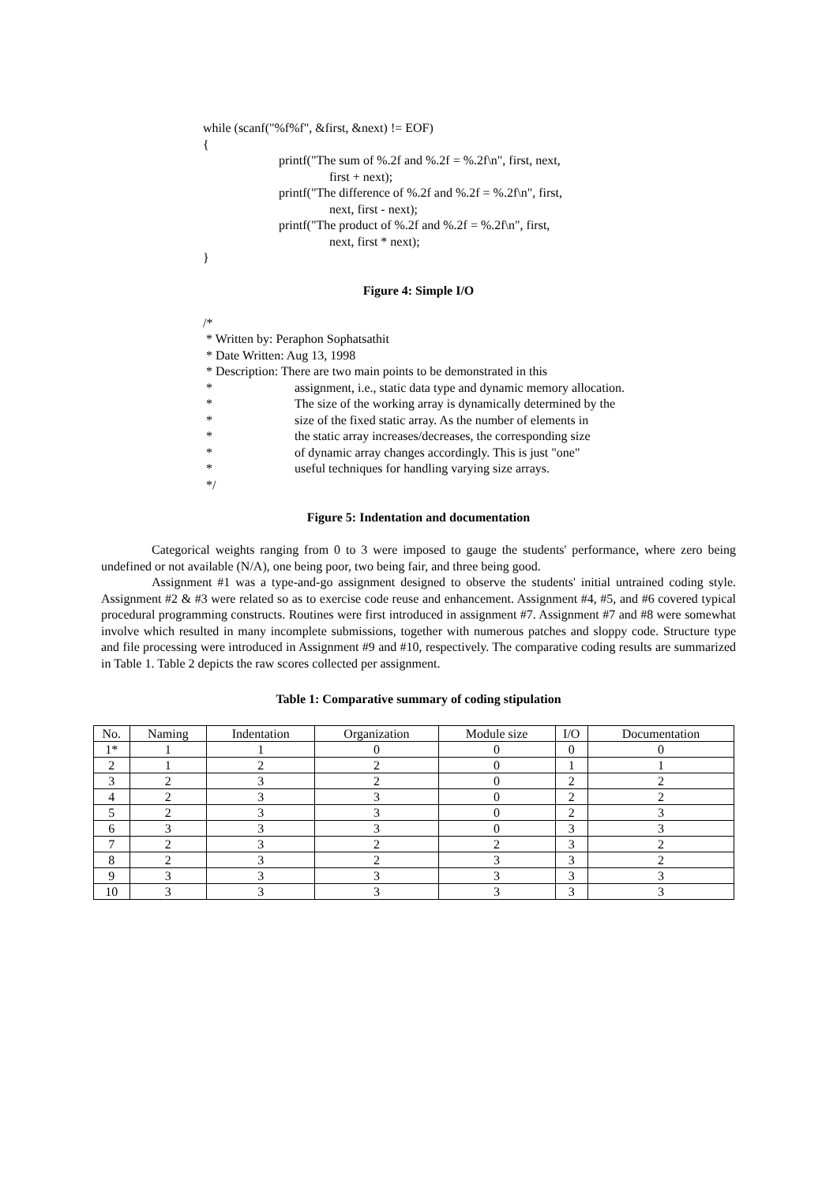while (scanf("%f%f", &first, &next) != EOF)
{
printf("The sum of %.2f and %.2f = %.2f\n", first, next,
first + next);
printf("The difference of %.2f and %.2f = %.2f\n", first,
next, first - next);
printf("The product of %.2f and %.2f = %.2f\n", first,
next, first * next);
}
Figure 4: Simple I/O
/*
* Written by: Peraphon Sophatsathit
* Date Written: Aug 13, 1998
* Description: There are two main points to be demonstrated in this
* assignment, i.e., static data type and dynamic memory allocation.
* The size of the working array is dynamically determined by the
* size of the fixed static array. As the number of elements in
* the static array increases/decreases, the corresponding size
* of dynamic array changes accordingly. This is just "one"
* useful techniques for handling varying size arrays.
*/
Figure 5: Indentation and documentation
Categorical weights ranging from 0 to 3 were imposed to gauge the students' performance, where zero being undefined or not available (N/A), one being poor, two being fair, and three being good.
Assignment #1 was a type-and-go assignment designed to observe the students' initial untrained coding style. Assignment #2 & #3 were related so as to exercise code reuse and enhancement. Assignment #4, #5, and #6 covered typical procedural programming constructs. Routines were first introduced in assignment #7. Assignment #7 and #8 were somewhat involve which resulted in many incomplete submissions, together with numerous patches and sloppy code. Structure type and file processing were introduced in Assignment #9 and #10, respectively. The comparative coding results are summarized in Table 1. Table 2 depicts the raw scores collected per assignment.
Table 1: Comparative summary of coding stipulation
| No. | Naming | Indentation | Organization | Module size | I/O | Documentation |
| --- | --- | --- | --- | --- | --- | --- |
| 1* | 1 | 1 | 0 | 0 | 0 | 0 |
| 2 | 1 | 2 | 2 | 0 | 1 | 1 |
| 3 | 2 | 3 | 2 | 0 | 2 | 2 |
| 4 | 2 | 3 | 3 | 0 | 2 | 2 |
| 5 | 2 | 3 | 3 | 0 | 2 | 3 |
| 6 | 3 | 3 | 3 | 0 | 3 | 3 |
| 7 | 2 | 3 | 2 | 2 | 3 | 2 |
| 8 | 2 | 3 | 2 | 3 | 3 | 2 |
| 9 | 3 | 3 | 3 | 3 | 3 | 3 |
| 10 | 3 | 3 | 3 | 3 | 3 | 3 |